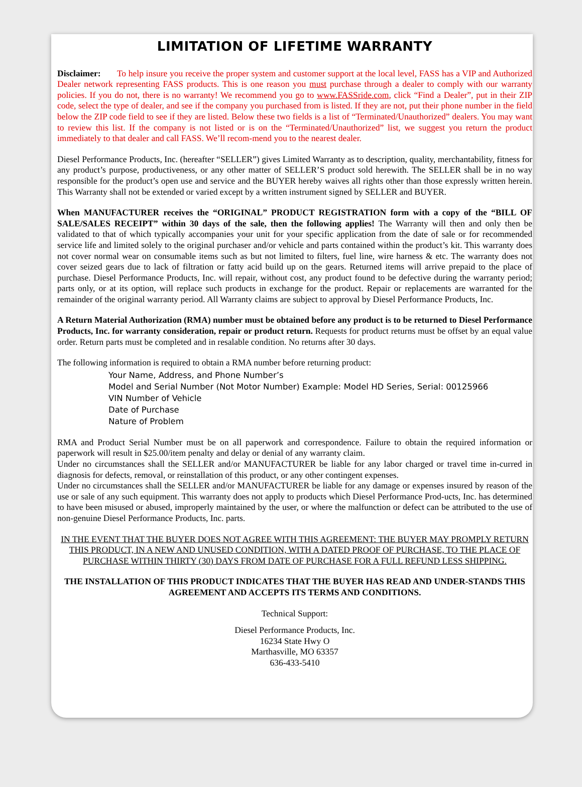LIMITATION OF LIFETIME WARRANTY
Disclaimer: To help insure you receive the proper system and customer support at the local level, FASS has a VIP and Authorized Dealer network representing FASS products. This is one reason you must purchase through a dealer to comply with our warranty policies. If you do not, there is no warranty! We recommend you go to www.FASSride.com, click “Find a Dealer”, put in their ZIP code, select the type of dealer, and see if the company you purchased from is listed. If they are not, put their phone number in the field below the ZIP code field to see if they are listed. Below these two fields is a list of “Terminated/Unauthorized” dealers. You may want to review this list. If the company is not listed or is on the “Terminated/Unauthorized” list, we suggest you return the product immediately to that dealer and call FASS. We’ll recom-mend you to the nearest dealer.
Diesel Performance Products, Inc. (hereafter “SELLER”) gives Limited Warranty as to description, quality, merchantability, fitness for any product’s purpose, productiveness, or any other matter of SELLER’S product sold herewith. The SELLER shall be in no way responsible for the product’s open use and service and the BUYER hereby waives all rights other than those expressly written herein. This Warranty shall not be extended or varied except by a written instrument signed by SELLER and BUYER.
When MANUFACTURER receives the “ORIGINAL” PRODUCT REGISTRATION form with a copy of the “BILL OF SALE/SALES RECEIPT” within 30 days of the sale, then the following applies! The Warranty will then and only then be validated to that of which typically accompanies your unit for your specific application from the date of sale or for recommended service life and limited solely to the original purchaser and/or vehicle and parts contained within the product’s kit. This warranty does not cover normal wear on consumable items such as but not limited to filters, fuel line, wire harness & etc. The warranty does not cover seized gears due to lack of filtration or fatty acid build up on the gears. Returned items will arrive prepaid to the place of purchase. Diesel Performance Products, Inc. will repair, without cost, any product found to be defective during the warranty period; parts only, or at its option, will replace such products in exchange for the product. Repair or replacements are warranted for the remainder of the original warranty period. All Warranty claims are subject to approval by Diesel Performance Products, Inc.
A Return Material Authorization (RMA) number must be obtained before any product is to be returned to Diesel Performance Products, Inc. for warranty consideration, repair or product return. Requests for product returns must be offset by an equal value order. Return parts must be completed and in resalable condition. No returns after 30 days.
The following information is required to obtain a RMA number before returning product:
Your Name, Address, and Phone Number’s
Model and Serial Number (Not Motor Number) Example: Model HD Series, Serial: 00125966
VIN Number of Vehicle
Date of Purchase
Nature of Problem
RMA and Product Serial Number must be on all paperwork and correspondence. Failure to obtain the required information or paperwork will result in $25.00/item penalty and delay or denial of any warranty claim.
Under no circumstances shall the SELLER and/or MANUFACTURER be liable for any labor charged or travel time in-curred in diagnosis for defects, removal, or reinstallation of this product, or any other contingent expenses.
Under no circumstances shall the SELLER and/or MANUFACTURER be liable for any damage or expenses insured by reason of the use or sale of any such equipment. This warranty does not apply to products which Diesel Performance Prod-ucts, Inc. has determined to have been misused or abused, improperly maintained by the user, or where the malfunction or defect can be attributed to the use of non-genuine Diesel Performance Products, Inc. parts.
IN THE EVENT THAT THE BUYER DOES NOT AGREE WITH THIS AGREEMENT: THE BUYER MAY PROMPLY RETURN THIS PRODUCT, IN A NEW AND UNUSED CONDITION, WITH A DATED PROOF OF PURCHASE, TO THE PLACE OF PURCHASE WITHIN THIRTY (30) DAYS FROM DATE OF PURCHASE FOR A FULL REFUND LESS SHIPPING.
THE INSTALLATION OF THIS PRODUCT INDICATES THAT THE BUYER HAS READ AND UNDER-STANDS THIS AGREEMENT AND ACCEPTS ITS TERMS AND CONDITIONS.
Technical Support:
Diesel Performance Products, Inc.
16234 State Hwy O
Marthasville, MO 63357
636-433-5410